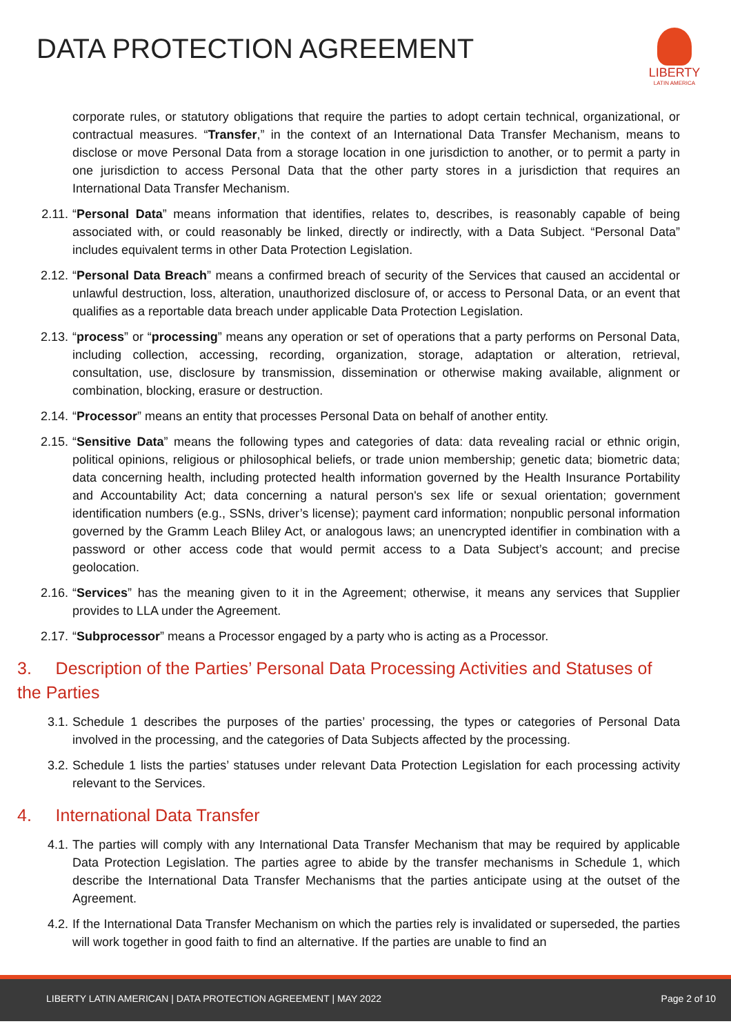DATA PROTECTION AGREEMENT
LIBERTY
LATIN AMERICA
corporate rules, or statutory obligations that require the parties to adopt certain technical, organizational, or contractual measures. “Transfer,” in the context of an International Data Transfer Mechanism, means to disclose or move Personal Data from a storage location in one jurisdiction to another, or to permit a party in one jurisdiction to access Personal Data that the other party stores in a jurisdiction that requires an International Data Transfer Mechanism.
2.11. “Personal Data” means information that identifies, relates to, describes, is reasonably capable of being associated with, or could reasonably be linked, directly or indirectly, with a Data Subject. “Personal Data” includes equivalent terms in other Data Protection Legislation.
2.12. “Personal Data Breach” means a confirmed breach of security of the Services that caused an accidental or unlawful destruction, loss, alteration, unauthorized disclosure of, or access to Personal Data, or an event that qualifies as a reportable data breach under applicable Data Protection Legislation.
2.13. “process” or “processing” means any operation or set of operations that a party performs on Personal Data, including collection, accessing, recording, organization, storage, adaptation or alteration, retrieval, consultation, use, disclosure by transmission, dissemination or otherwise making available, alignment or combination, blocking, erasure or destruction.
2.14. “Processor” means an entity that processes Personal Data on behalf of another entity.
2.15. “Sensitive Data” means the following types and categories of data: data revealing racial or ethnic origin, political opinions, religious or philosophical beliefs, or trade union membership; genetic data; biometric data; data concerning health, including protected health information governed by the Health Insurance Portability and Accountability Act; data concerning a natural person's sex life or sexual orientation; government identification numbers (e.g., SSNs, driver’s license); payment card information; nonpublic personal information governed by the Gramm Leach Bliley Act, or analogous laws; an unencrypted identifier in combination with a password or other access code that would permit access to a Data Subject’s account; and precise geolocation.
2.16. “Services” has the meaning given to it in the Agreement; otherwise, it means any services that Supplier provides to LLA under the Agreement.
2.17. “Subprocessor” means a Processor engaged by a party who is acting as a Processor.
3. Description of the Parties’ Personal Data Processing Activities and Statuses of the Parties
3.1. Schedule 1 describes the purposes of the parties’ processing, the types or categories of Personal Data involved in the processing, and the categories of Data Subjects affected by the processing.
3.2. Schedule 1 lists the parties’ statuses under relevant Data Protection Legislation for each processing activity relevant to the Services.
4. International Data Transfer
4.1. The parties will comply with any International Data Transfer Mechanism that may be required by applicable Data Protection Legislation. The parties agree to abide by the transfer mechanisms in Schedule 1, which describe the International Data Transfer Mechanisms that the parties anticipate using at the outset of the Agreement.
4.2. If the International Data Transfer Mechanism on which the parties rely is invalidated or superseded, the parties will work together in good faith to find an alternative. If the parties are unable to find an
LIBERTY LATIN AMERICAN | DATA PROTECTION AGREEMENT | MAY 2022 Page 2 of 10